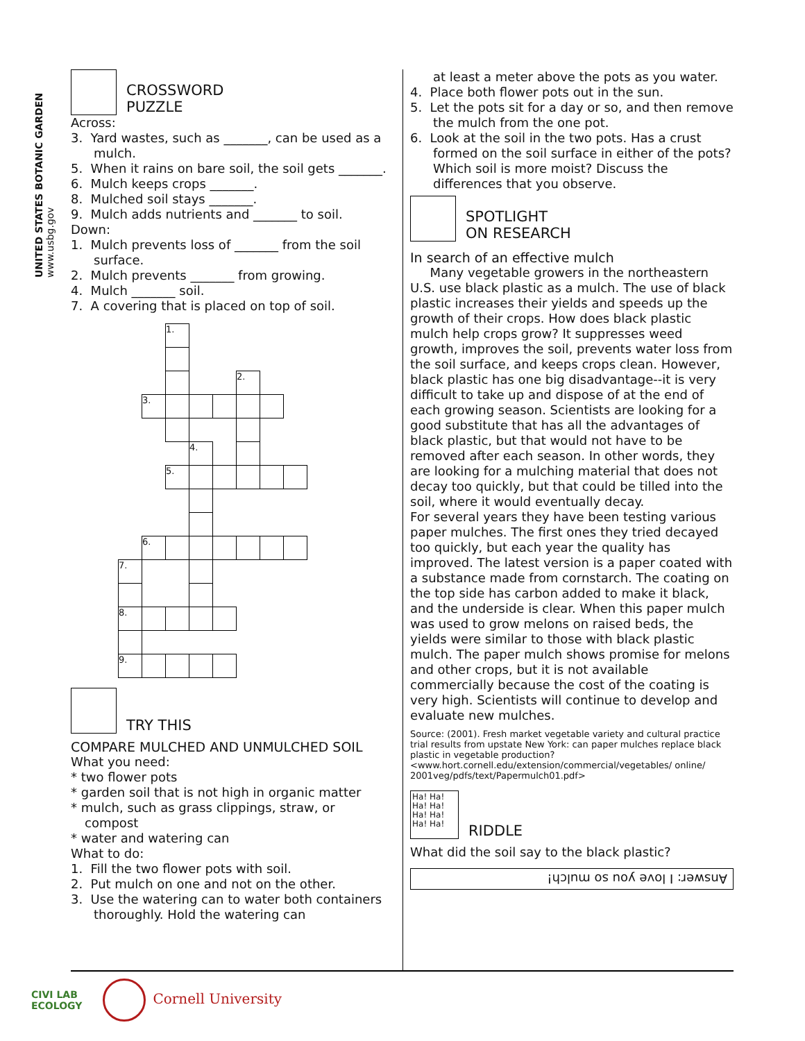UNITED STATES BOTANIC GARDEN www.usbg.gov
CROSSWORD
PUZZLE
Across:
3. Yard wastes, such as _______, can be used as a mulch.
5. When it rains on bare soil, the soil gets _______.
6. Mulch keeps crops _______.
8. Mulched soil stays _______.
9. Mulch adds nutrients and _______ to soil.
Down:
1. Mulch prevents loss of _______ from the soil surface.
2. Mulch prevents _______ from growing.
4. Mulch _______ soil.
7. A covering that is placed on top of soil.
| | | 1. | | | | | |
| | | | | | 2. | | |
| | 3. | | | | | | |
| | | | 4. | | | | |
| | | 5. | | | | | |
| | 6. | | | | | | |
| 7. | | | | | | | |
| 8. | | | | | | | |
| 9. | | | | | | | |
TRY THIS
COMPARE MULCHED AND UNMULCHED SOIL
What you need:
* two flower pots
* garden soil that is not high in organic matter
* mulch, such as grass clippings, straw, or compost
* water and watering can
What to do:
1. Fill the two flower pots with soil.
2. Put mulch on one and not on the other.
3. Use the watering can to water both containers thoroughly. Hold the watering can
at least a meter above the pots as you water.
4. Place both flower pots out in the sun.
5. Let the pots sit for a day or so, and then remove the mulch from the one pot.
6. Look at the soil in the two pots. Has a crust formed on the soil surface in either of the pots? Which soil is more moist? Discuss the differences that you observe.
SPOTLIGHT
ON RESEARCH
In search of an effective mulch
Many vegetable growers in the northeastern U.S. use black plastic as a mulch. The use of black plastic increases their yields and speeds up the growth of their crops. How does black plastic mulch help crops grow? It suppresses weed growth, improves the soil, prevents water loss from the soil surface, and keeps crops clean. However, black plastic has one big disadvantage--it is very difficult to take up and dispose of at the end of each growing season. Scientists are looking for a good substitute that has all the advantages of black plastic, but that would not have to be removed after each season. In other words, they are looking for a mulching material that does not decay too quickly, but that could be tilled into the soil, where it would eventually decay.
For several years they have been testing various paper mulches. The first ones they tried decayed too quickly, but each year the quality has improved. The latest version is a paper coated with a substance made from cornstarch. The coating on the top side has carbon added to make it black, and the underside is clear. When this paper mulch was used to grow melons on raised beds, the yields were similar to those with black plastic mulch. The paper mulch shows promise for melons and other crops, but it is not available commercially because the cost of the coating is very high. Scientists will continue to develop and evaluate new mulches.
Source: (2001). Fresh market vegetable variety and cultural practice trial results from upstate New York: can paper mulches replace black plastic in vegetable production? <www.hort.cornell.edu/extension/commercial/vegetables/ online/ 2001veg/pdfs/text/Papermulch01.pdf>
Ha! Ha! Ha! Ha! Ha! Ha! Ha! Ha! RIDDLE
What did the soil say to the black plastic?
Answer: I love you so mulch!
CIVI LAB
ECOLOGY
Cornell University